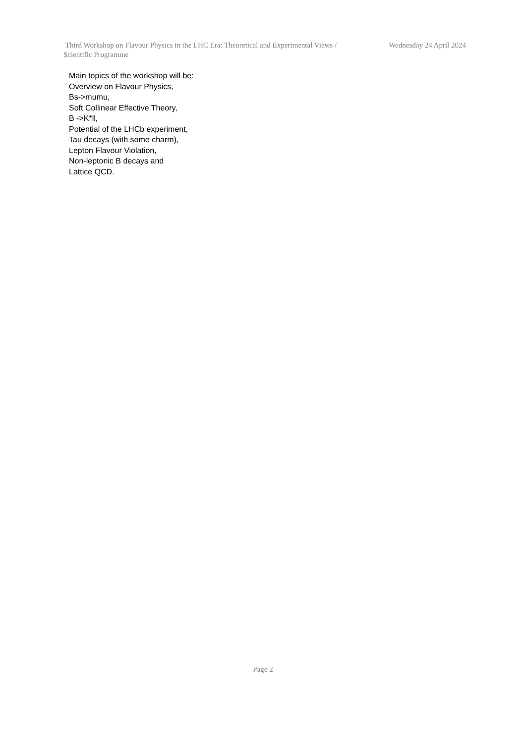Third Workshop on Flavour Physics in the LHC Era: Theoretical and Experimental Views / Scientific Programme
Wednesday 24 April 2024
Main topics of the workshop will be:
Overview on Flavour Physics,
Bs->mumu,
Soft Collinear Effective Theory,
B ->K*ll,
Potential of the LHCb experiment,
Tau decays (with some charm),
Lepton Flavour Violation,
Non-leptonic B decays and
Lattice QCD.
Page 2